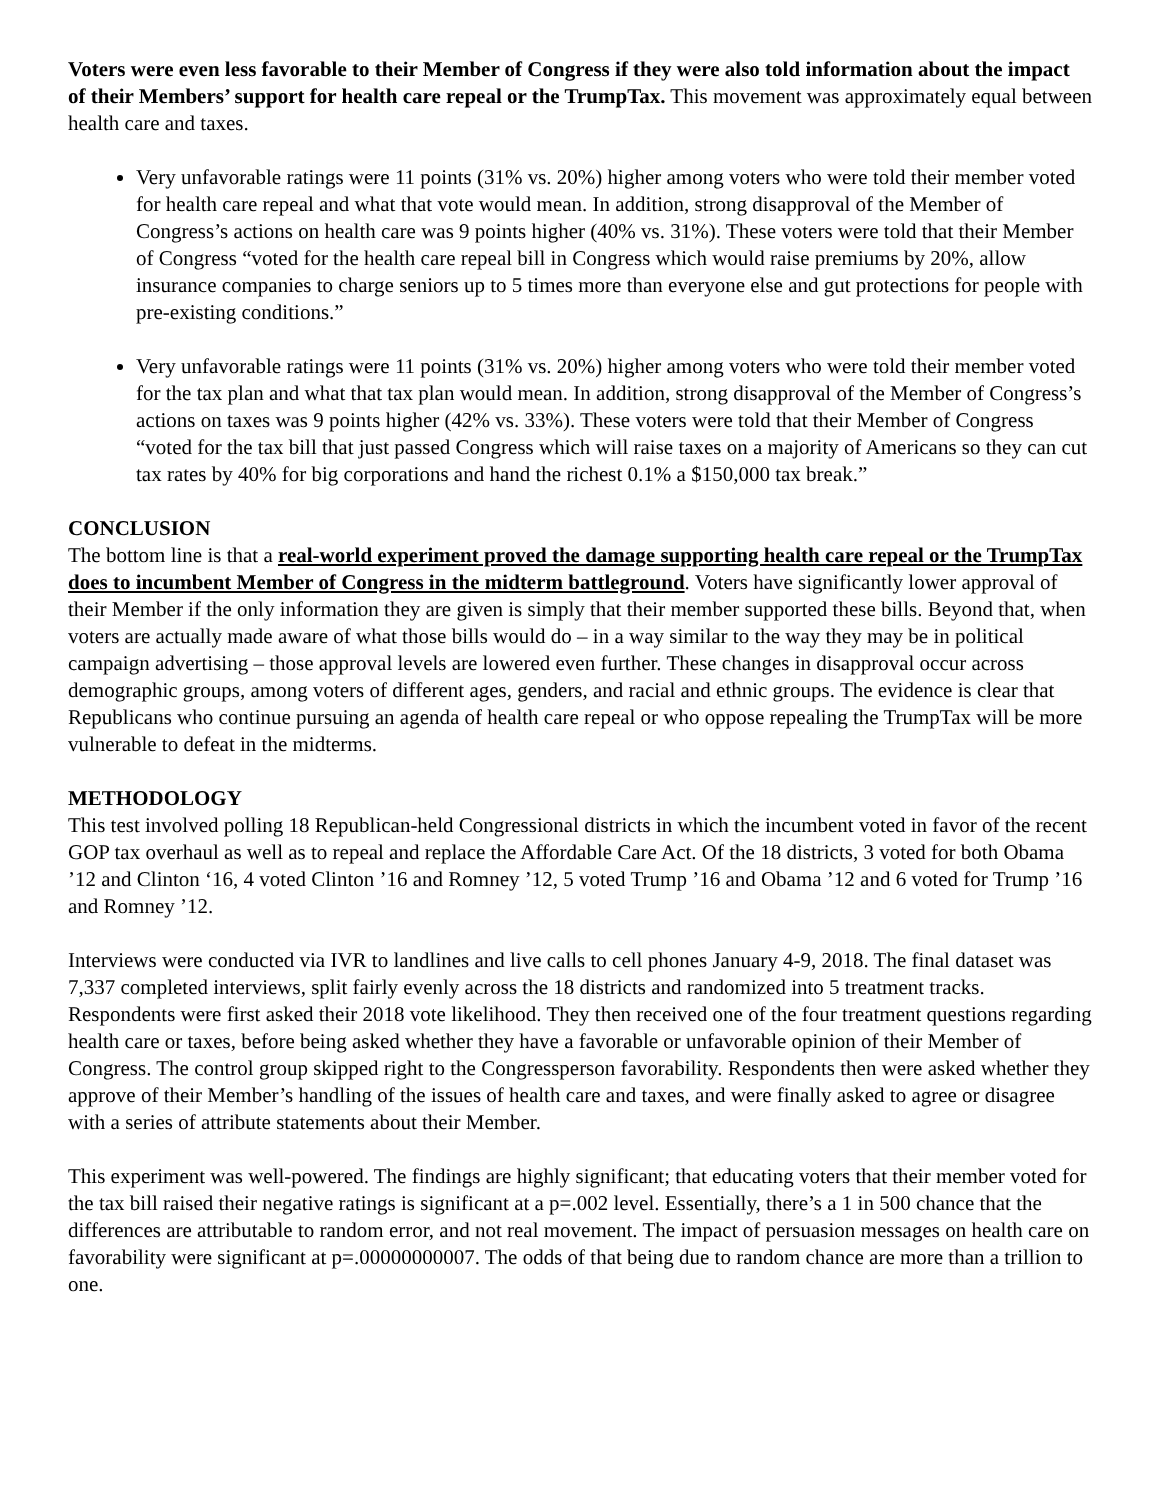Voters were even less favorable to their Member of Congress if they were also told information about the impact of their Members’ support for health care repeal or the TrumpTax. This movement was approximately equal between health care and taxes.
Very unfavorable ratings were 11 points (31% vs. 20%) higher among voters who were told their member voted for health care repeal and what that vote would mean. In addition, strong disapproval of the Member of Congress’s actions on health care was 9 points higher (40% vs. 31%). These voters were told that their Member of Congress “voted for the health care repeal bill in Congress which would raise premiums by 20%, allow insurance companies to charge seniors up to 5 times more than everyone else and gut protections for people with pre-existing conditions.”
Very unfavorable ratings were 11 points (31% vs. 20%) higher among voters who were told their member voted for the tax plan and what that tax plan would mean. In addition, strong disapproval of the Member of Congress’s actions on taxes was 9 points higher (42% vs. 33%). These voters were told that their Member of Congress “voted for the tax bill that just passed Congress which will raise taxes on a majority of Americans so they can cut tax rates by 40% for big corporations and hand the richest 0.1% a $150,000 tax break.”
CONCLUSION
The bottom line is that a real-world experiment proved the damage supporting health care repeal or the TrumpTax does to incumbent Member of Congress in the midterm battleground. Voters have significantly lower approval of their Member if the only information they are given is simply that their member supported these bills. Beyond that, when voters are actually made aware of what those bills would do – in a way similar to the way they may be in political campaign advertising – those approval levels are lowered even further. These changes in disapproval occur across demographic groups, among voters of different ages, genders, and racial and ethnic groups. The evidence is clear that Republicans who continue pursuing an agenda of health care repeal or who oppose repealing the TrumpTax will be more vulnerable to defeat in the midterms.
METHODOLOGY
This test involved polling 18 Republican-held Congressional districts in which the incumbent voted in favor of the recent GOP tax overhaul as well as to repeal and replace the Affordable Care Act. Of the 18 districts, 3 voted for both Obama ’12 and Clinton ‘16, 4 voted Clinton ’16 and Romney ’12, 5 voted Trump ’16 and Obama ’12 and 6 voted for Trump ’16 and Romney ’12.
Interviews were conducted via IVR to landlines and live calls to cell phones January 4-9, 2018. The final dataset was 7,337 completed interviews, split fairly evenly across the 18 districts and randomized into 5 treatment tracks. Respondents were first asked their 2018 vote likelihood. They then received one of the four treatment questions regarding health care or taxes, before being asked whether they have a favorable or unfavorable opinion of their Member of Congress. The control group skipped right to the Congressperson favorability. Respondents then were asked whether they approve of their Member’s handling of the issues of health care and taxes, and were finally asked to agree or disagree with a series of attribute statements about their Member.
This experiment was well-powered. The findings are highly significant; that educating voters that their member voted for the tax bill raised their negative ratings is significant at a p=.002 level. Essentially, there’s a 1 in 500 chance that the differences are attributable to random error, and not real movement. The impact of persuasion messages on health care on favorability were significant at p=.00000000007. The odds of that being due to random chance are more than a trillion to one.